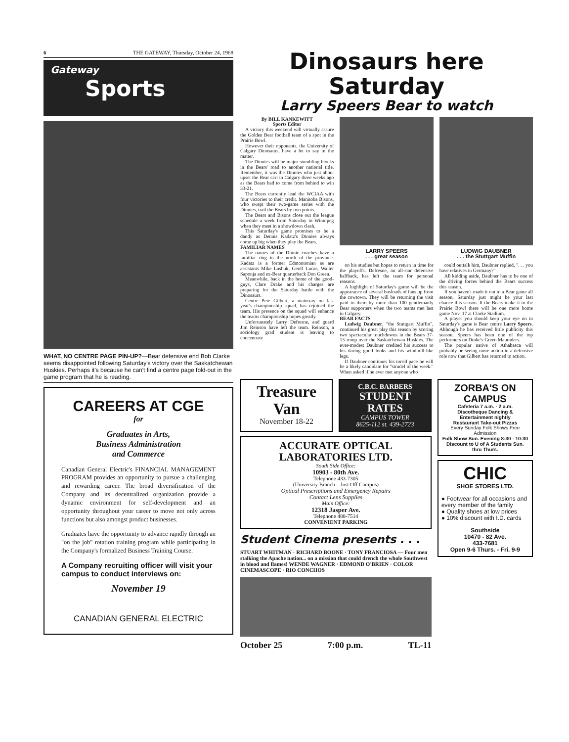6 THE GATEWAY, Thursday, October 24, 1968
Gateway
Sports
WHAT, NO CENTRE PAGE PIN-UP?—Bear defensive end Bob Clarke seems disappointed following Saturday's victory over the Saskatchewan Huskies. Perhaps it's because he can't find a centre page fold-out in the game program that he is reading.
CAREERS AT CGE
for
Graduates in Arts,
Business Administration
and Commerce
Canadian General Electric's FINANCIAL MANAGEMENT PROGRAM provides an opportunity to pursue a challenging and rewarding career. The broad diversification of the Company and its decentralized organization provide a dynamic environment for self-development and an opportunity throughout your career to move not only across functions but also amongst product businesses.
Graduates have the opportunity to advance rapidly through an "on the job" rotation training program while participating in the Company's formalized Business Training Course.
A Company recruiting officer will visit your campus to conduct interviews on:
November 19
CANADIAN GENERAL ELECTRIC
Dinosaurs here Saturday
Larry Speers Bear to watch
By BILL KANKEWITT
Sports Editor
A victory this weekend will virtually assure the Golden Bear football team of a spot in the Prairie Bowl.
However their opponents, the University of Calgary Dinosaurs, have a lot to say in the matter.
The Dinnies will be major stumbling blocks in the Bears' road to another national title. Remember, it was the Dinnies who just about upset the Bear cart in Calgary three weeks ago as the Bears had to come from behind to win 33-21.
The Bears currently lead the WCIAA with four victories to their credit. Manitoba Bisons, who swept their two-game series with the Dinnies, trail the Bears by two points.
The Bears and Bisons close out the league schedule a week from Saturday in Winnipeg when they meet in a showdown clash.
This Saturday's game promises to be a dandy as Dennis Kadatz's Dinnies always come up big when they play the Bears.
FAMILIAR NAMES
The names of the Dinnie coaches have a familiar ring in the north of the province. Kadatz is a former Edmontonian as are assistants Mike Lashuk, Geoff Lucas, Walter Saponja and ex-Bear quarterback Don Green.
Meanwhile, back in the home of the good-guys, Clare Drake and his charges are preparing for the Saturday battle with the Dinosaurs.
Centre Pete Gilbert, a mainstay on last year's championship squad, has rejoined the team. His presence on the squad will enhance the teams championship hopes greatly.
Unfortunately Larry Defresne, and guard Jim Reinson have left the team. Reinson, a sociology grad student is leaving to concentrate
LARRY SPEERS
. . . great season
on his studies but hopes to return in time for the playoffs. Defresne, an all-star defensive halfback, has left the team for personal reasons.
A highlight of Saturday's game will be the appearance of several busloads of fans up from the cowtown. They will be returning the visit paid to them by more than 100 gentlemanly Bear supporters when the two teams met last in Calgary.
BEAR FACTS
Ludwig Daubner, "the Stuttgart Muffin", continued his great play this season by scoring two spectacular touchdowns in the Bears 37-13 romp over the Saskatchewan Huskies. The ever-modest Daubner credited his success to his daring good looks and his windmill-like legs.
If Daubner continues his torrid pace he will be a likely candidate for "strudel of the week." When asked if he ever met anyone who
LUDWIG DAUBNER
. . . the Stuttgart Muffin
could outtalk him, Daubner replied, ". . . you have relatives in Germany?"
All kidding aside, Daubner has to be one of the driving forces behind the Bears success this season.
If you haven't made it out to a Bear game all season, Saturday just might be your last chance this season. If the Bears make it to the Prairie Bowl there will be one more home game Nov. 17 at Clarke Stadium.
A player you should keep your eye on in Saturday's game is Bear centre Larry Speers. Although he has received little publicity this season, Speers has been one of the top performers on Drake's Green Mauraders.
The popular native of Athabasca will probably be seeing more action in a defensive role now that Gilbert has returned to action.
Treasure Van
November 18-22
C.B.C. BARBERS
STUDENT RATES
CAMPUS TOWER
8625-112 st. 439-2723
ACCURATE OPTICAL LABORATORIES LTD.
South Side Office:
10903 - 80th Ave.
Telephone 433-7305
(University Branch—Just Off Campus)
Optical Prescriptions and Emergency Repairs
Contact Lens Supplies
Main Office:
12318 Jasper Ave.
Telephone 488-7514
CONVENIENT PARKING
Student Cinema presents . . .
STUART WHITMAN · RICHARD BOONE · TONY FRANCIOSA — Four men stalking the Apache nation... on a mission that could drench the whole Southwest in blood and flames! WENDE WAGNER · EDMOND O'BRIEN · COLOR CINEMASCOPE · RIO CONCHOS
October 25 7:00 p.m. TL-11
ZORBA'S ON CAMPUS
Cafeteria 7 a.m. - 2 a.m.
Discotheque Dancing & Entertainment nightly
Restaurant Take-out Pizzas
Every Sunday Folk Shows Free Admission
Folk Show Sun. Evening 8:30 - 10:30
Discount to U of A Students Sun. thru Thurs.
CHIC
SHOE STORES LTD.
● Footwear for all occasions and every member of the family
● Quality shoes at low prices
● 10% discount with I.D. cards
Southside
10470 - 82 Ave.
433-7681
Open 9-6 Thurs. - Fri. 9-9